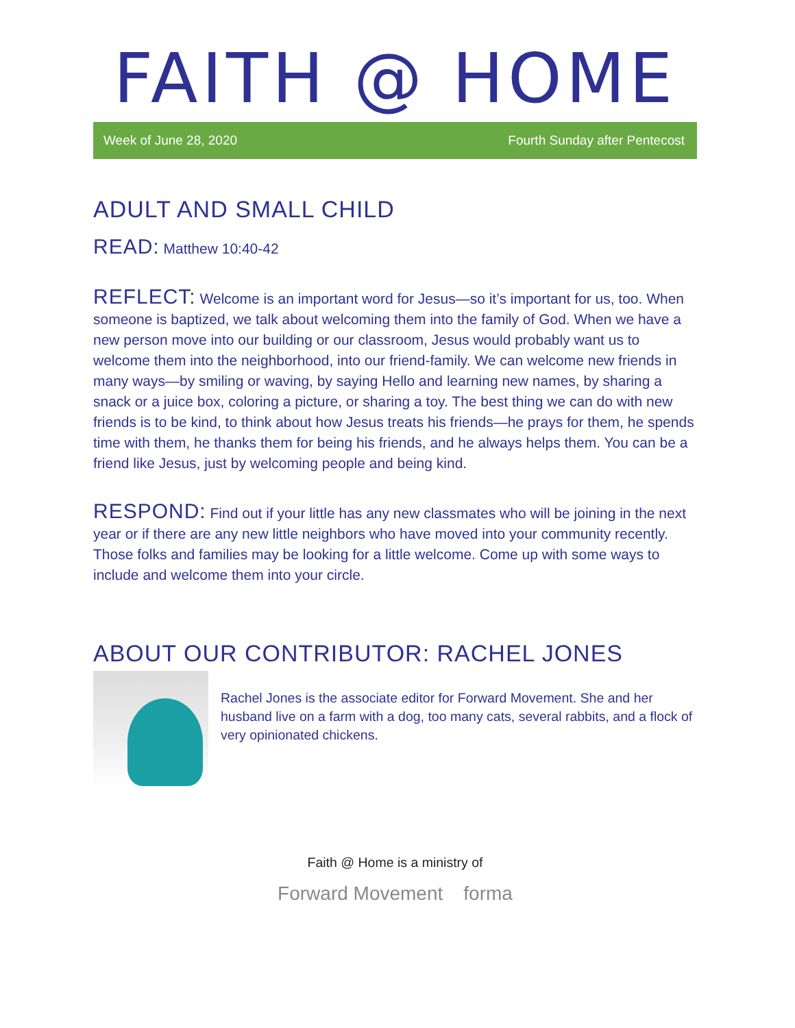FAITH @ HOME
Week of June 28, 2020 Fourth Sunday after Pentecost
ADULT AND SMALL CHILD
READ: Matthew 10:40-42
REFLECT: Welcome is an important word for Jesus—so it’s important for us, too. When someone is baptized, we talk about welcoming them into the family of God. When we have a new person move into our building or our classroom, Jesus would probably want us to welcome them into the neighborhood, into our friend-family. We can welcome new friends in many ways—by smiling or waving, by saying Hello and learning new names, by sharing a snack or a juice box, coloring a picture, or sharing a toy. The best thing we can do with new friends is to be kind, to think about how Jesus treats his friends—he prays for them, he spends time with them, he thanks them for being his friends, and he always helps them. You can be a friend like Jesus, just by welcoming people and being kind.
RESPOND: Find out if your little has any new classmates who will be joining in the next year or if there are any new little neighbors who have moved into your community recently. Those folks and families may be looking for a little welcome. Come up with some ways to include and welcome them into your circle.
ABOUT OUR CONTRIBUTOR: RACHEL JONES
Rachel Jones is the associate editor for Forward Movement. She and her husband live on a farm with a dog, too many cats, several rabbits, and a flock of very opinionated chickens.
Faith @ Home is a ministry of
Forward Movement forma